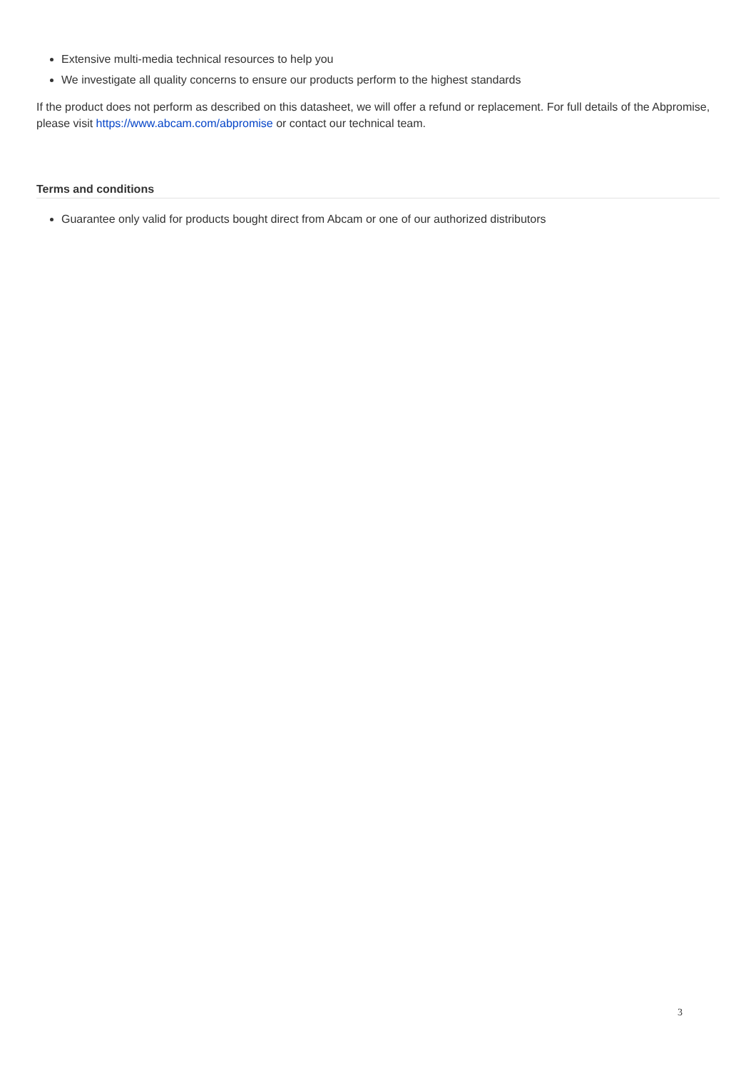Extensive multi-media technical resources to help you
We investigate all quality concerns to ensure our products perform to the highest standards
If the product does not perform as described on this datasheet, we will offer a refund or replacement. For full details of the Abpromise, please visit https://www.abcam.com/abpromise or contact our technical team.
Terms and conditions
Guarantee only valid for products bought direct from Abcam or one of our authorized distributors
3